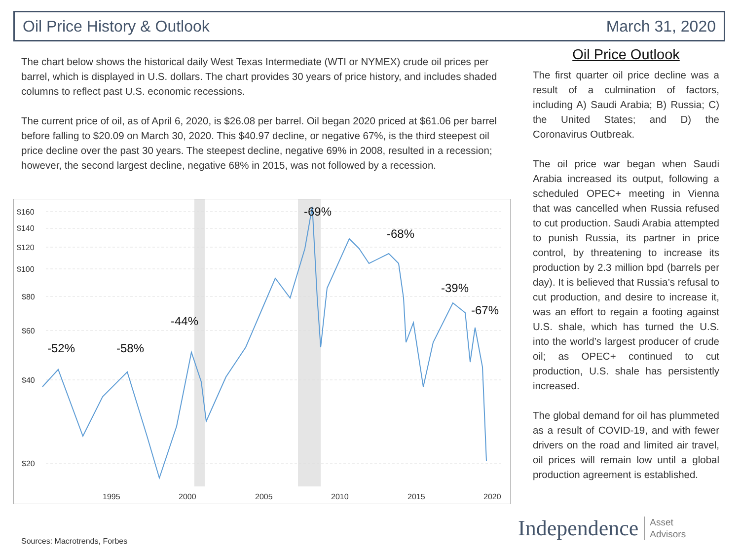Oil Price History & Outlook March 31, 2020
The chart below shows the historical daily West Texas Intermediate (WTI or NYMEX) crude oil prices per barrel, which is displayed in U.S. dollars. The chart provides 30 years of price history, and includes shaded columns to reflect past U.S. economic recessions.
The current price of oil, as of April 6, 2020, is $26.08 per barrel. Oil began 2020 priced at $61.06 per barrel before falling to $20.09 on March 30, 2020. This $40.97 decline, or negative 67%, is the third steepest oil price decline over the past 30 years. The steepest decline, negative 69% in 2008, resulted in a recession; however, the second largest decline, negative 68% in 2015, was not followed by a recession.
$160
$140
$120
$100
$80
$60
$40
$20
1995
2000
2005
2010
2015
2020
-52%
-58%
-44%
-69%
-68%
-39%
-67%
Oil Price Outlook
The first quarter oil price decline was a result of a culmination of factors, including A) Saudi Arabia; B) Russia; C) the United States; and D) the Coronavirus Outbreak.
The oil price war began when Saudi Arabia increased its output, following a scheduled OPEC+ meeting in Vienna that was cancelled when Russia refused to cut production. Saudi Arabia attempted to punish Russia, its partner in price control, by threatening to increase its production by 2.3 million bpd (barrels per day). It is believed that Russia’s refusal to cut production, and desire to increase it, was an effort to regain a footing against U.S. shale, which has turned the U.S. into the world’s largest producer of crude oil; as OPEC+ continued to cut production, U.S. shale has persistently increased.
The global demand for oil has plummeted as a result of COVID-19, and with fewer drivers on the road and limited air travel, oil prices will remain low until a global production agreement is established.
Sources: Macrotrends, Forbes
Independence Asset
Advisors